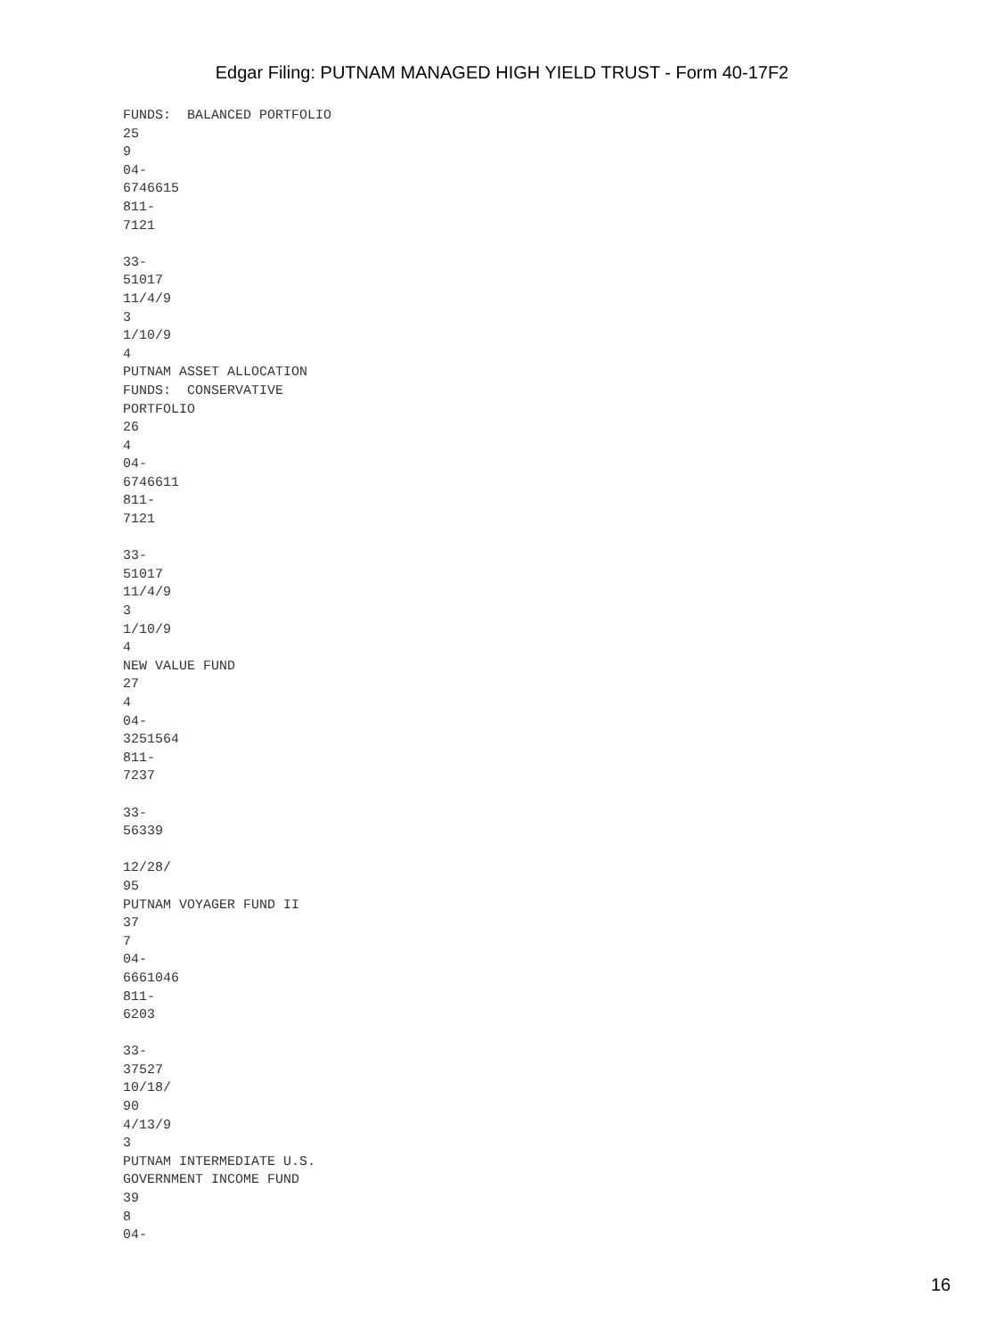Edgar Filing: PUTNAM MANAGED HIGH YIELD TRUST - Form 40-17F2
FUNDS:  BALANCED PORTFOLIO
25
9
04-
6746615
811-
7121

33-
51017
11/4/9
3
1/10/9
4
PUTNAM ASSET ALLOCATION
FUNDS:  CONSERVATIVE
PORTFOLIO
26
4
04-
6746611
811-
7121

33-
51017
11/4/9
3
1/10/9
4
NEW VALUE FUND
27
4
04-
3251564
811-
7237

33-
56339

12/28/
95
PUTNAM VOYAGER FUND II
37
7
04-
6661046
811-
6203

33-
37527
10/18/
90
4/13/9
3
PUTNAM INTERMEDIATE U.S.
GOVERNMENT INCOME FUND
39
8
04-
16